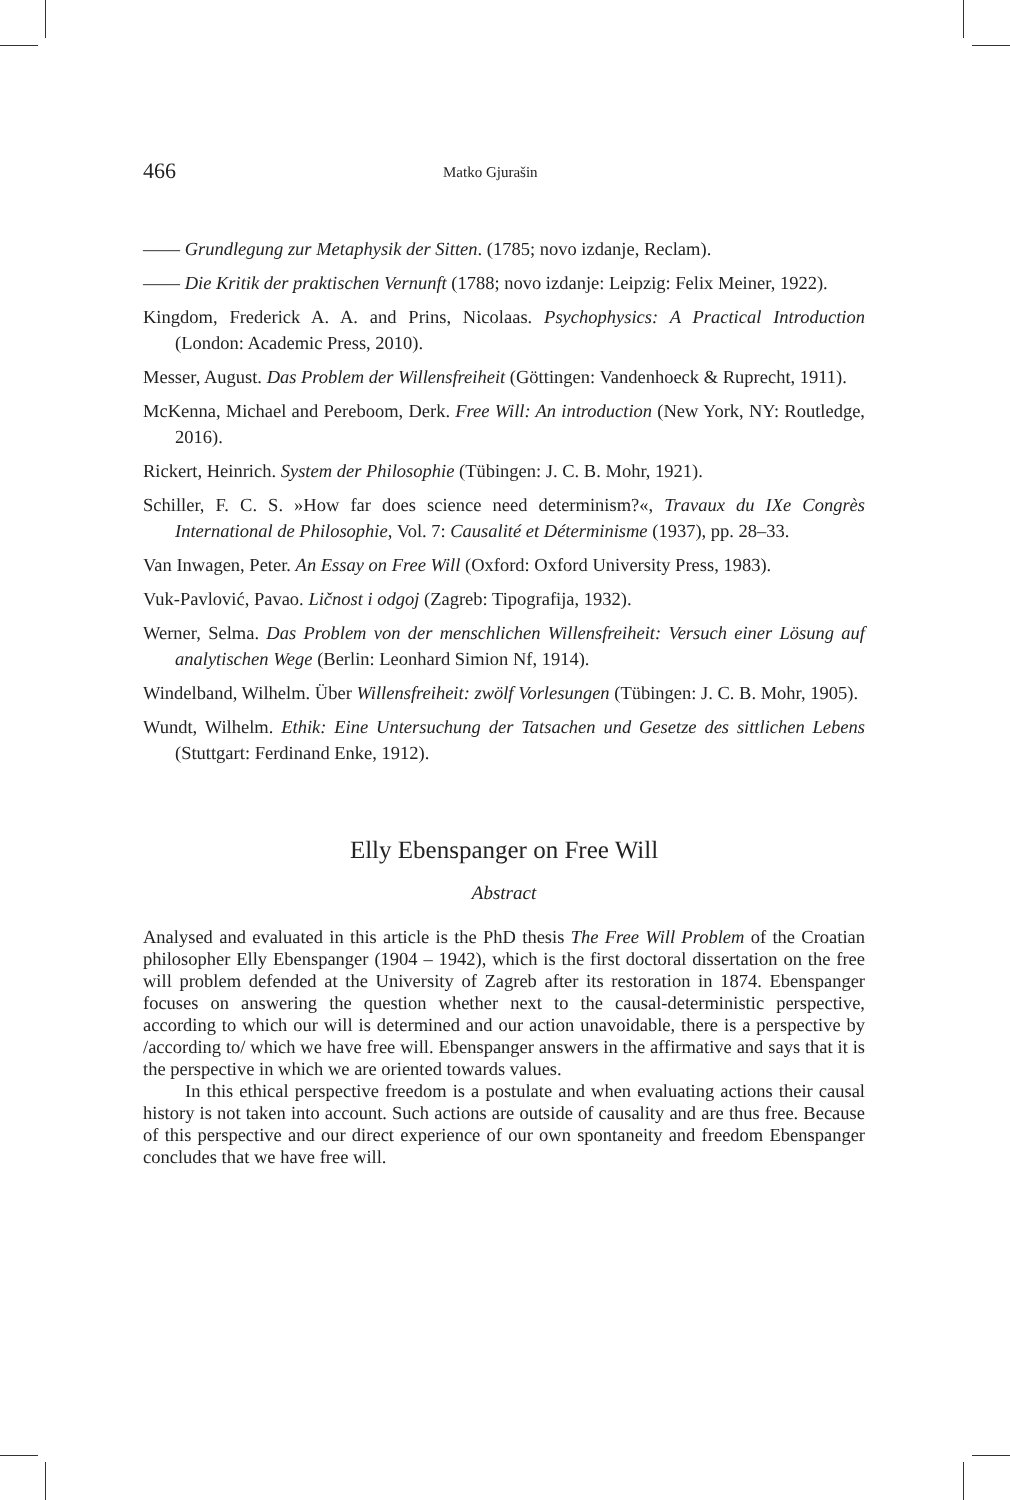466 Matko Gjurašin
—— Grundlegung zur Metaphysik der Sitten. (1785; novo izdanje, Reclam).
—— Die Kritik der praktischen Vernunft (1788; novo izdanje: Leipzig: Felix Meiner, 1922).
Kingdom, Frederick A. A. and Prins, Nicolaas. Psychophysics: A Practical Introduction (London: Academic Press, 2010).
Messer, August. Das Problem der Willensfreiheit (Göttingen: Vandenhoeck & Ruprecht, 1911).
McKenna, Michael and Pereboom, Derk. Free Will: An introduction (New York, NY: Routledge, 2016).
Rickert, Heinrich. System der Philosophie (Tübingen: J. C. B. Mohr, 1921).
Schiller, F. C. S. »How far does science need determinism?«, Travaux du IXe Congrès International de Philosophie, Vol. 7: Causalité et Déterminisme (1937), pp. 28–33.
Van Inwagen, Peter. An Essay on Free Will (Oxford: Oxford University Press, 1983).
Vuk-Pavlović, Pavao. Ličnost i odgoj (Zagreb: Tipografija, 1932).
Werner, Selma. Das Problem von der menschlichen Willensfreiheit: Versuch einer Lösung auf analytischen Wege (Berlin: Leonhard Simion Nf, 1914).
Windelband, Wilhelm. Über Willensfreiheit: zwölf Vorlesungen (Tübingen: J. C. B. Mohr, 1905).
Wundt, Wilhelm. Ethik: Eine Untersuchung der Tatsachen und Gesetze des sittlichen Lebens (Stuttgart: Ferdinand Enke, 1912).
Elly Ebenspanger on Free Will
Abstract
Analysed and evaluated in this article is the PhD thesis The Free Will Problem of the Croatian philosopher Elly Ebenspanger (1904 – 1942), which is the first doctoral dissertation on the free will problem defended at the University of Zagreb after its restoration in 1874. Ebenspanger focuses on answering the question whether next to the causal-deterministic perspective, according to which our will is determined and our action unavoidable, there is a perspective by /according to/ which we have free will. Ebenspanger answers in the affirmative and says that it is the perspective in which we are oriented towards values.
In this ethical perspective freedom is a postulate and when evaluating actions their causal history is not taken into account. Such actions are outside of causality and are thus free. Because of this perspective and our direct experience of our own spontaneity and freedom Ebenspanger concludes that we have free will.